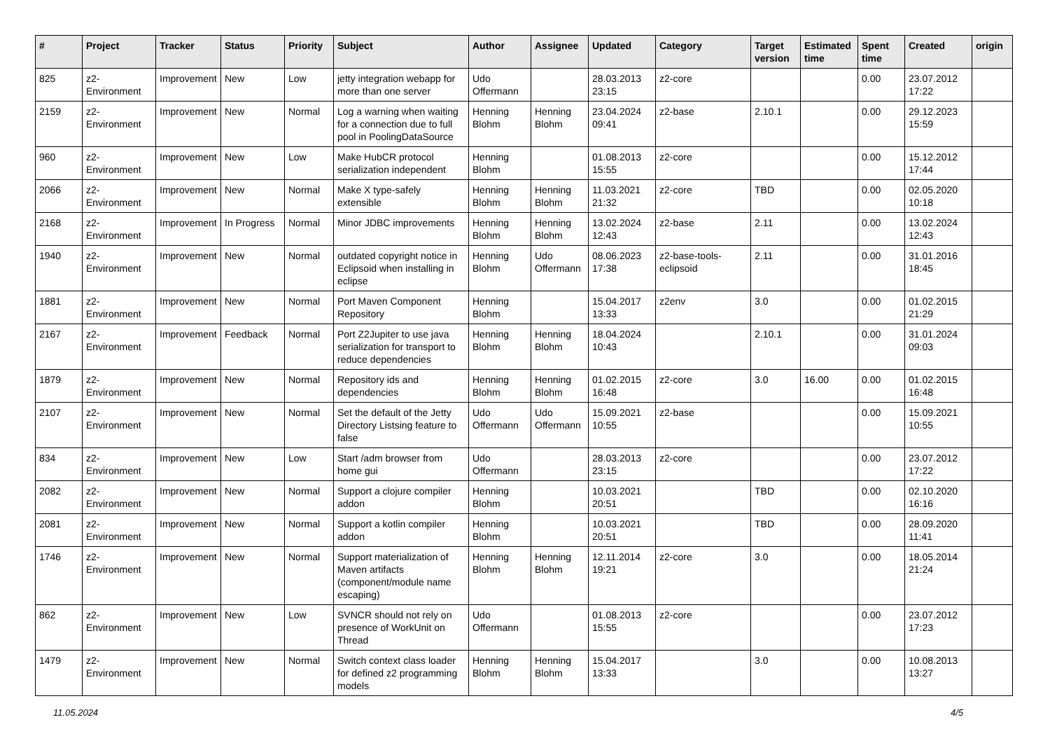| # | Project | Tracker | Status | Priority | Subject | Author | Assignee | Updated | Category | Target version | Estimated time | Spent time | Created | origin |
| --- | --- | --- | --- | --- | --- | --- | --- | --- | --- | --- | --- | --- | --- | --- |
| 825 | z2-Environment | Improvement | New | Low | jetty integration webapp for more than one server | Udo Offermann | | 28.03.2013 23:15 | z2-core | | | 0.00 | 23.07.2012 17:22 | |
| 2159 | z2-Environment | Improvement | New | Normal | Log a warning when waiting for a connection due to full pool in PoolingDataSource | Henning Blohm | Henning Blohm | 23.04.2024 09:41 | z2-base | 2.10.1 | | 0.00 | 29.12.2023 15:59 | |
| 960 | z2-Environment | Improvement | New | Low | Make HubCR protocol serialization independent | Henning Blohm | | 01.08.2013 15:55 | z2-core | | | 0.00 | 15.12.2012 17:44 | |
| 2066 | z2-Environment | Improvement | New | Normal | Make X type-safely extensible | Henning Blohm | Henning Blohm | 11.03.2021 21:32 | z2-core | TBD | | 0.00 | 02.05.2020 10:18 | |
| 2168 | z2-Environment | Improvement | In Progress | Normal | Minor JDBC improvements | Henning Blohm | Henning Blohm | 13.02.2024 12:43 | z2-base | 2.11 | | 0.00 | 13.02.2024 12:43 | |
| 1940 | z2-Environment | Improvement | New | Normal | outdated copyright notice in Eclipsoid when installing in eclipse | Henning Blohm | Udo Offermann | 08.06.2023 17:38 | z2-base-tools-eclipsoid | 2.11 | | 0.00 | 31.01.2016 18:45 | |
| 1881 | z2-Environment | Improvement | New | Normal | Port Maven Component Repository | Henning Blohm | | 15.04.2017 13:33 | z2env | 3.0 | | 0.00 | 01.02.2015 21:29 | |
| 2167 | z2-Environment | Improvement | Feedback | Normal | Port Z2Jupiter to use java serialization for transport to reduce dependencies | Henning Blohm | Henning Blohm | 18.04.2024 10:43 | | 2.10.1 | | 0.00 | 31.01.2024 09:03 | |
| 1879 | z2-Environment | Improvement | New | Normal | Repository ids and dependencies | Henning Blohm | Henning Blohm | 01.02.2015 16:48 | z2-core | 3.0 | 16.00 | 0.00 | 01.02.2015 16:48 | |
| 2107 | z2-Environment | Improvement | New | Normal | Set the default of the Jetty Directory Listsing feature to false | Udo Offermann | Udo Offermann | 15.09.2021 10:55 | z2-base | | | 0.00 | 15.09.2021 10:55 | |
| 834 | z2-Environment | Improvement | New | Low | Start /adm browser from home gui | Udo Offermann | | 28.03.2013 23:15 | z2-core | | | 0.00 | 23.07.2012 17:22 | |
| 2082 | z2-Environment | Improvement | New | Normal | Support a clojure compiler addon | Henning Blohm | | 10.03.2021 20:51 | | TBD | | 0.00 | 02.10.2020 16:16 | |
| 2081 | z2-Environment | Improvement | New | Normal | Support a kotlin compiler addon | Henning Blohm | | 10.03.2021 20:51 | | TBD | | 0.00 | 28.09.2020 11:41 | |
| 1746 | z2-Environment | Improvement | New | Normal | Support materialization of Maven artifacts (component/module name escaping) | Henning Blohm | Henning Blohm | 12.11.2014 19:21 | z2-core | 3.0 | | 0.00 | 18.05.2014 21:24 | |
| 862 | z2-Environment | Improvement | New | Low | SVNCR should not rely on presence of WorkUnit on Thread | Udo Offermann | | 01.08.2013 15:55 | z2-core | | | 0.00 | 23.07.2012 17:23 | |
| 1479 | z2-Environment | Improvement | New | Normal | Switch context class loader for defined z2 programming models | Henning Blohm | Henning Blohm | 15.04.2017 13:33 | | 3.0 | | 0.00 | 10.08.2013 13:27 | |
11.05.2024 4/5